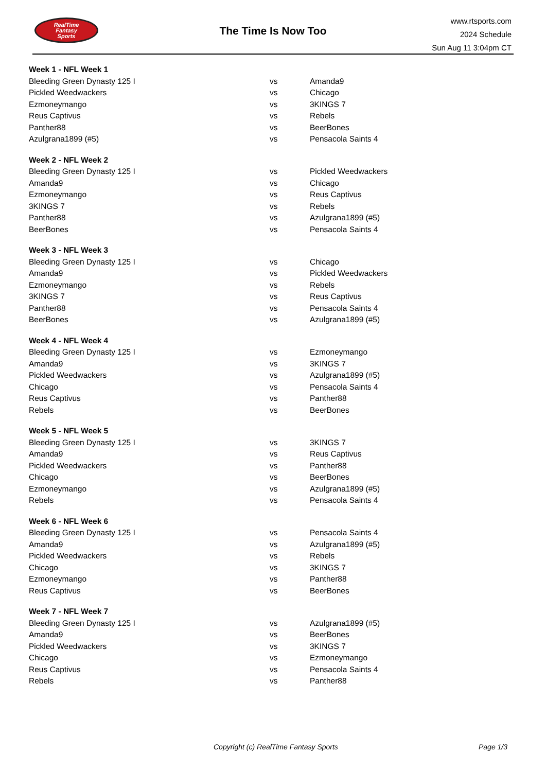RealTime
Fantasy
Sports
The Time Is Now Too
www.rtsports.com
2024 Schedule
Sun Aug 11 3:04pm CT
| Week 1 - NFL Week 1 | | |
| --- | --- | --- |
| Bleeding Green Dynasty 125 I | vs | Amanda9 |
| Pickled Weedwackers | vs | Chicago |
| Ezmoneymango | vs | 3KINGS 7 |
| Reus Captivus | vs | Rebels |
| Panther88 | vs | BeerBones |
| Azulgrana1899 (#5) | vs | Pensacola Saints 4 |
| Week 2 - NFL Week 2 | | |
| Bleeding Green Dynasty 125 I | vs | Pickled Weedwackers |
| Amanda9 | vs | Chicago |
| Ezmoneymango | vs | Reus Captivus |
| 3KINGS 7 | vs | Rebels |
| Panther88 | vs | Azulgrana1899 (#5) |
| BeerBones | vs | Pensacola Saints 4 |
| Week 3 - NFL Week 3 | | |
| Bleeding Green Dynasty 125 I | vs | Chicago |
| Amanda9 | vs | Pickled Weedwackers |
| Ezmoneymango | vs | Rebels |
| 3KINGS 7 | vs | Reus Captivus |
| Panther88 | vs | Pensacola Saints 4 |
| BeerBones | vs | Azulgrana1899 (#5) |
| Week 4 - NFL Week 4 | | |
| Bleeding Green Dynasty 125 I | vs | Ezmoneymango |
| Amanda9 | vs | 3KINGS 7 |
| Pickled Weedwackers | vs | Azulgrana1899 (#5) |
| Chicago | vs | Pensacola Saints 4 |
| Reus Captivus | vs | Panther88 |
| Rebels | vs | BeerBones |
| Week 5 - NFL Week 5 | | |
| Bleeding Green Dynasty 125 I | vs | 3KINGS 7 |
| Amanda9 | vs | Reus Captivus |
| Pickled Weedwackers | vs | Panther88 |
| Chicago | vs | BeerBones |
| Ezmoneymango | vs | Azulgrana1899 (#5) |
| Rebels | vs | Pensacola Saints 4 |
| Week 6 - NFL Week 6 | | |
| Bleeding Green Dynasty 125 I | vs | Pensacola Saints 4 |
| Amanda9 | vs | Azulgrana1899 (#5) |
| Pickled Weedwackers | vs | Rebels |
| Chicago | vs | 3KINGS 7 |
| Ezmoneymango | vs | Panther88 |
| Reus Captivus | vs | BeerBones |
| Week 7 - NFL Week 7 | | |
| Bleeding Green Dynasty 125 I | vs | Azulgrana1899 (#5) |
| Amanda9 | vs | BeerBones |
| Pickled Weedwackers | vs | 3KINGS 7 |
| Chicago | vs | Ezmoneymango |
| Reus Captivus | vs | Pensacola Saints 4 |
| Rebels | vs | Panther88 |
Copyright (c) RealTime Fantasy Sports Page 1/3